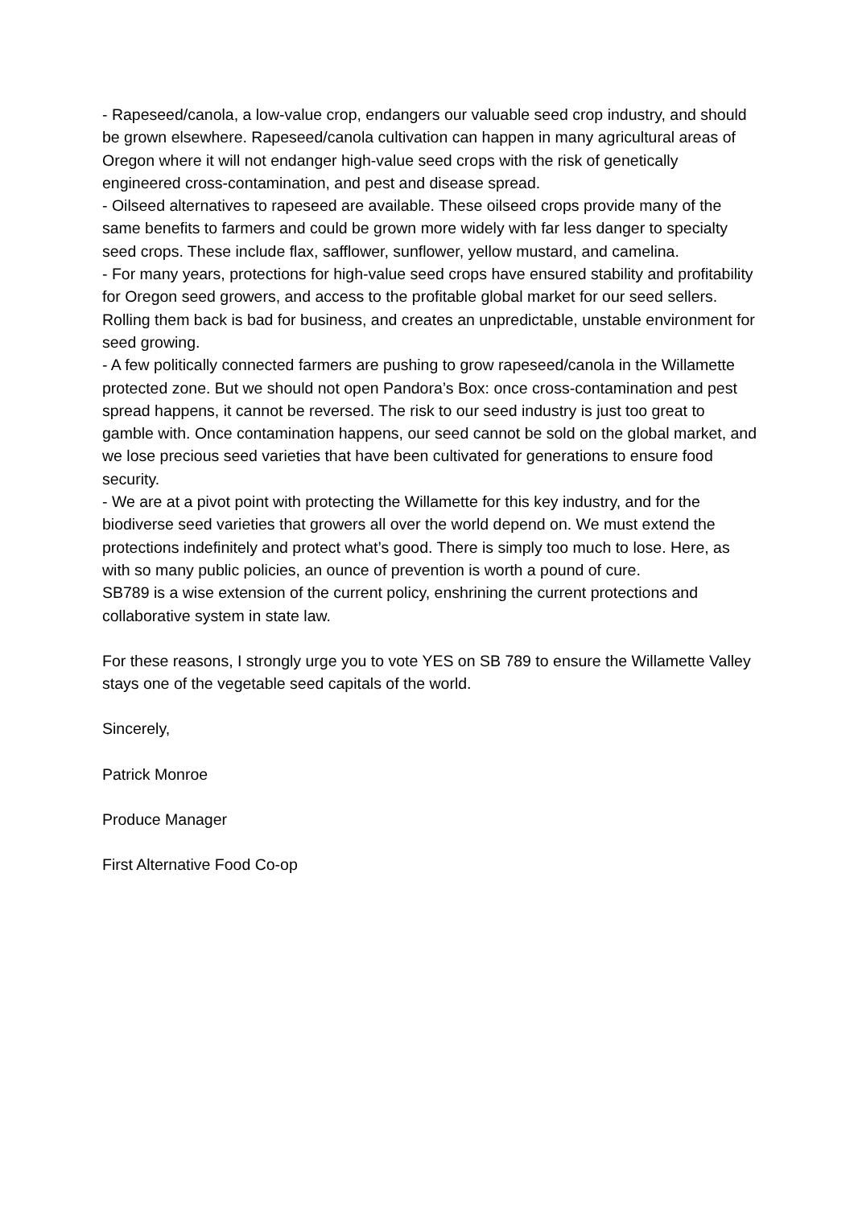- Rapeseed/canola, a low-value crop, endangers our valuable seed crop industry, and should be grown elsewhere. Rapeseed/canola cultivation can happen in many agricultural areas of Oregon where it will not endanger high-value seed crops with the risk of genetically engineered cross-contamination, and pest and disease spread.
- Oilseed alternatives to rapeseed are available. These oilseed crops provide many of the same benefits to farmers and could be grown more widely with far less danger to specialty seed crops. These include flax, safflower, sunflower, yellow mustard, and camelina.
- For many years, protections for high-value seed crops have ensured stability and profitability for Oregon seed growers, and access to the profitable global market for our seed sellers. Rolling them back is bad for business, and creates an unpredictable, unstable environment for seed growing.
- A few politically connected farmers are pushing to grow rapeseed/canola in the Willamette protected zone. But we should not open Pandora’s Box: once cross-contamination and pest spread happens, it cannot be reversed. The risk to our seed industry is just too great to gamble with. Once contamination happens, our seed cannot be sold on the global market, and we lose precious seed varieties that have been cultivated for generations to ensure food security.
- We are at a pivot point with protecting the Willamette for this key industry, and for the biodiverse seed varieties that growers all over the world depend on. We must extend the protections indefinitely and protect what’s good. There is simply too much to lose. Here, as with so many public policies, an ounce of prevention is worth a pound of cure.
SB789 is a wise extension of the current policy, enshrining the current protections and collaborative system in state law.
For these reasons, I strongly urge you to vote YES on SB 789 to ensure the Willamette Valley stays one of the vegetable seed capitals of the world.
Sincerely,
Patrick Monroe
Produce Manager
First Alternative Food Co-op